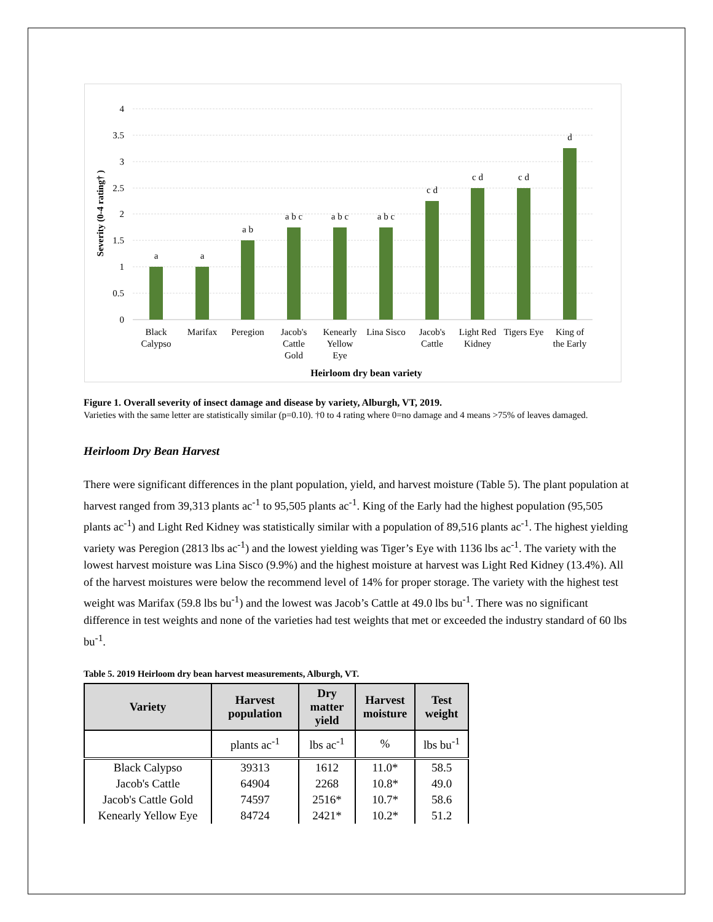4
3.5
3
2.5
2
1.5
1
0.5
0
Severity (0-4 rating† )
a
a
a b
a b c
a b c
a b c
c d
c d
c d
d
Black
Calypso
Marifax
Peregion
Jacob's
Cattle
Gold
Kenearly
Yellow
Eye
Lina Sisco
Jacob's
Cattle
Light Red
Kidney
Tigers Eye
King of
the Early
Heirloom dry bean variety
Figure 1. Overall severity of insect damage and disease by variety, Alburgh, VT, 2019.
Varieties with the same letter are statistically similar (p=0.10). †0 to 4 rating where 0=no damage and 4 means >75% of leaves damaged.
Heirloom Dry Bean Harvest
There were significant differences in the plant population, yield, and harvest moisture (Table 5). The plant population at harvest ranged from 39,313 plants ac<sup>-1</sup> to 95,505 plants ac<sup>-1</sup>. King of the Early had the highest population (95,505 plants ac<sup>-1</sup>) and Light Red Kidney was statistically similar with a population of 89,516 plants ac<sup>-1</sup>. The highest yielding variety was Peregion (2813 lbs ac<sup>-1</sup>) and the lowest yielding was Tiger’s Eye with 1136 lbs ac<sup>-1</sup>. The variety with the lowest harvest moisture was Lina Sisco (9.9%) and the highest moisture at harvest was Light Red Kidney (13.4%). All of the harvest moistures were below the recommend level of 14% for proper storage. The variety with the highest test weight was Marifax (59.8 lbs bu<sup>-1</sup>) and the lowest was Jacob’s Cattle at 49.0 lbs bu<sup>-1</sup>. There was no significant difference in test weights and none of the varieties had test weights that met or exceeded the industry standard of 60 lbs bu<sup>-1</sup>.
Table 5. 2019 Heirloom dry bean harvest measurements, Alburgh, VT.
| Variety | Harvest population | Dry matter yield | Harvest moisture | Test weight |
| --- | --- | --- | --- | --- |
| | plants ac<sup>-1</sup> | lbs ac<sup>-1</sup> | % | lbs bu<sup>-1</sup> |
| Black Calypso | 39313 | 1612 | 11.0* | 58.5 |
| Jacob's Cattle | 64904 | 2268 | 10.8* | 49.0 |
| Jacob's Cattle Gold | 74597 | 2516* | 10.7* | 58.6 |
| Kenearly Yellow Eye | 84724 | 2421* | 10.2* | 51.2 |